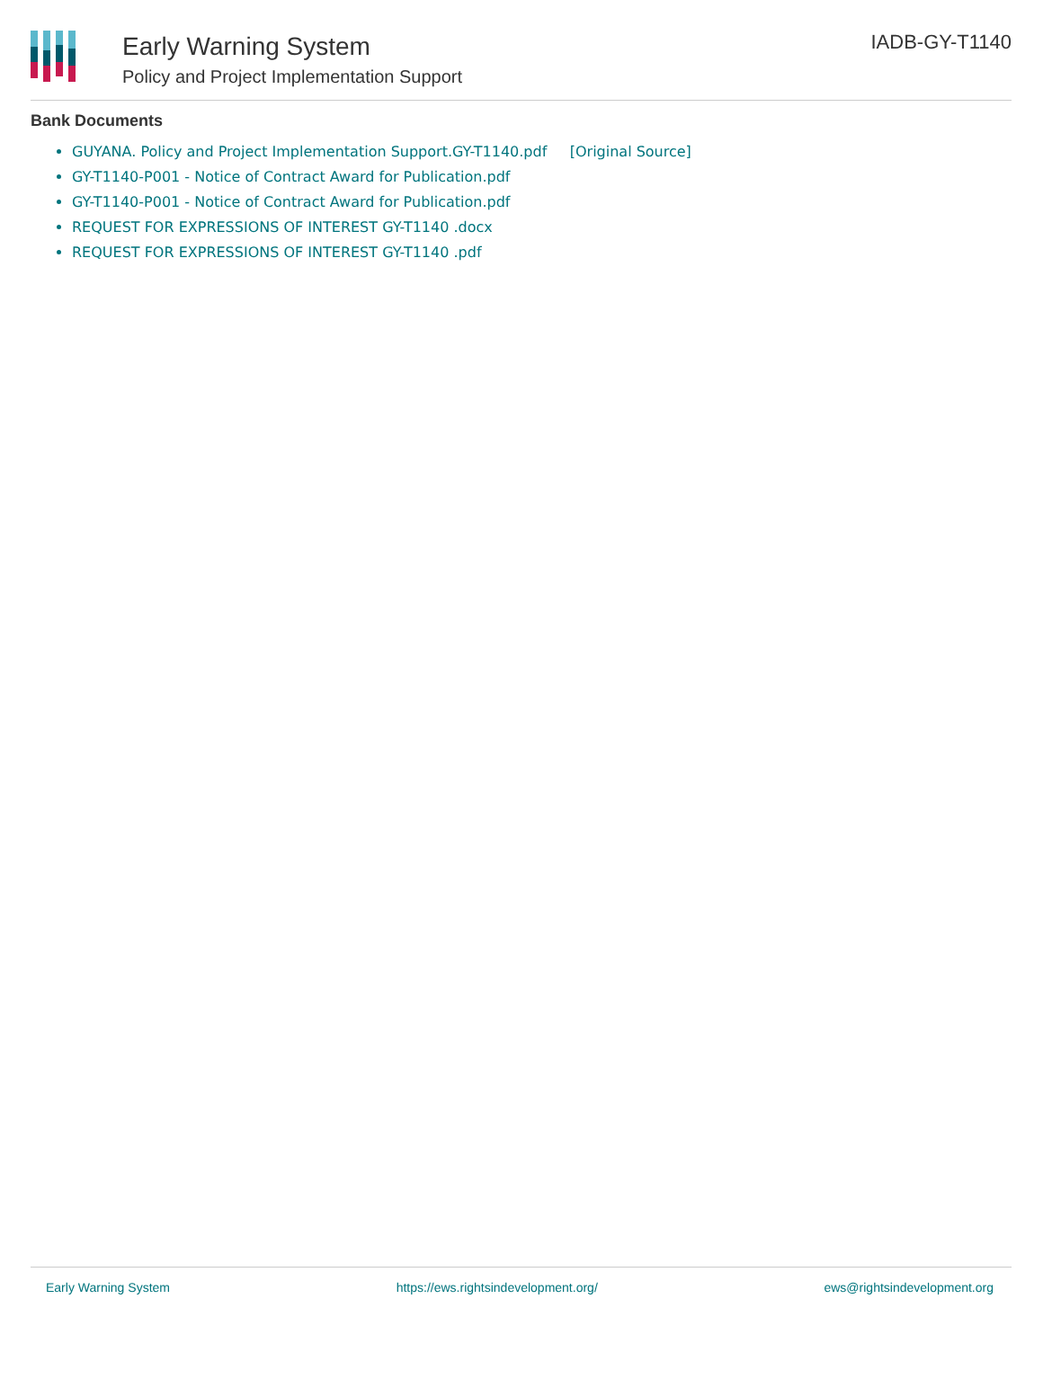Early Warning System
Policy and Project Implementation Support
IADB-GY-T1140
Bank Documents
GUYANA. Policy and Project Implementation Support.GY-T1140.pdf [Original Source]
GY-T1140-P001 - Notice of Contract Award for Publication.pdf
GY-T1140-P001 - Notice of Contract Award for Publication.pdf
REQUEST FOR EXPRESSIONS OF INTEREST GY-T1140 .docx
REQUEST FOR EXPRESSIONS OF INTEREST GY-T1140 .pdf
Early Warning System https://ews.rightsindevelopment.org/ ews@rightsindevelopment.org